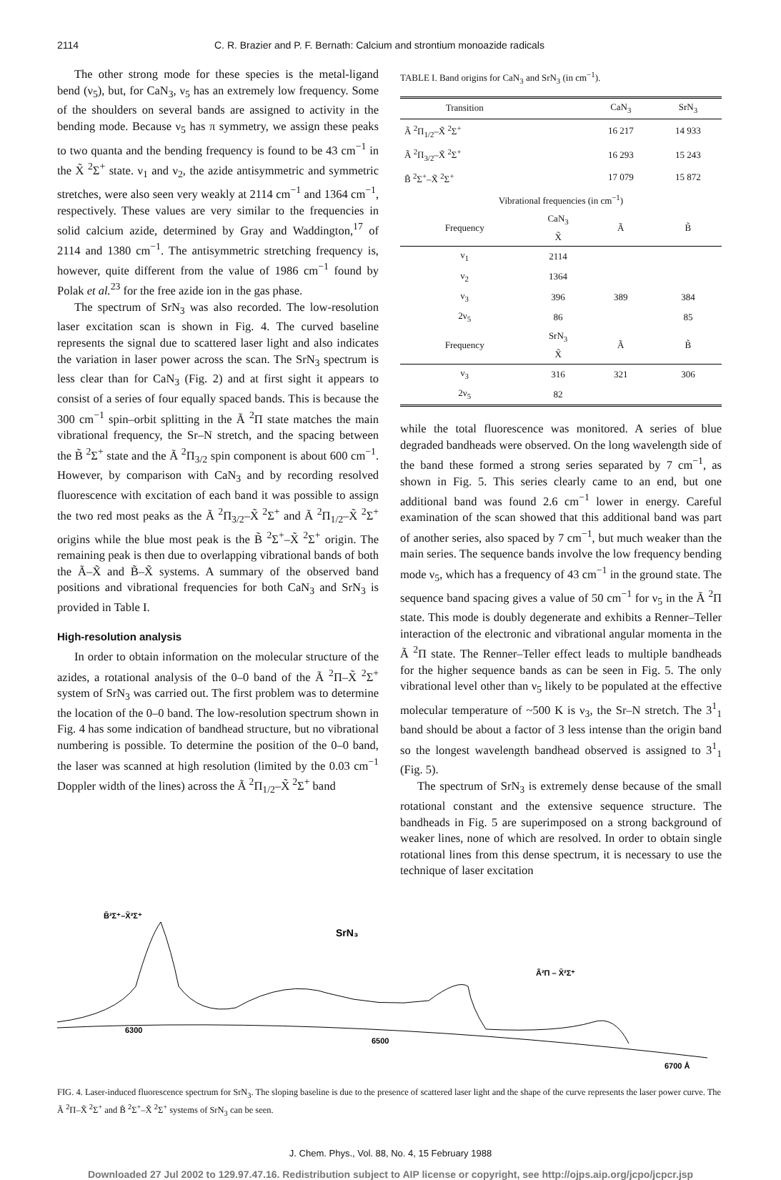2114 C. R. Brazier and P. F. Bernath: Calcium and strontium monoazide radicals
The other strong mode for these species is the metal-ligand bend (ν<sub>5</sub>), but, for CaN<sub>3</sub>, ν<sub>5</sub> has an extremely low frequency. Some of the shoulders on several bands are assigned to activity in the bending mode. Because ν<sub>5</sub> has π symmetry, we assign these peaks to two quanta and the bending frequency is found to be 43 cm<sup>−1</sup> in the X̃ <sup>2</sup>Σ<sup>+</sup> state. ν<sub>1</sub> and ν<sub>2</sub>, the azide antisymmetric and symmetric stretches, were also seen very weakly at 2114 cm<sup>−1</sup> and 1364 cm<sup>−1</sup>, respectively. These values are very similar to the frequencies in solid calcium azide, determined by Gray and Waddington,<sup>17</sup> of 2114 and 1380 cm<sup>−1</sup>. The antisymmetric stretching frequency is, however, quite different from the value of 1986 cm<sup>−1</sup> found by Polak et al.<sup>23</sup> for the free azide ion in the gas phase.
The spectrum of SrN<sub>3</sub> was also recorded. The low-resolution laser excitation scan is shown in Fig. 4. The curved baseline represents the signal due to scattered laser light and also indicates the variation in laser power across the scan. The SrN<sub>3</sub> spectrum is less clear than for CaN<sub>3</sub> (Fig. 2) and at first sight it appears to consist of a series of four equally spaced bands. This is because the 300 cm<sup>−1</sup> spin–orbit splitting in the Ã <sup>2</sup>Π state matches the main vibrational frequency, the Sr–N stretch, and the spacing between the B̃ <sup>2</sup>Σ<sup>+</sup> state and the Ã <sup>2</sup>Π<sub>3/2</sub> spin component is about 600 cm<sup>−1</sup>. However, by comparison with CaN<sub>3</sub> and by recording resolved fluorescence with excitation of each band it was possible to assign the two red most peaks as the Ã <sup>2</sup>Π<sub>3/2</sub>–X̃ <sup>2</sup>Σ<sup>+</sup> and Ã <sup>2</sup>Π<sub>1/2</sub>–X̃ <sup>2</sup>Σ<sup>+</sup> origins while the blue most peak is the B̃ <sup>2</sup>Σ<sup>+</sup>–X̃ <sup>2</sup>Σ<sup>+</sup> origin. The remaining peak is then due to overlapping vibrational bands of both the Ã–X̃ and B̃–X̃ systems. A summary of the observed band positions and vibrational frequencies for both CaN<sub>3</sub> and SrN<sub>3</sub> is provided in Table I.
High-resolution analysis
In order to obtain information on the molecular structure of the azides, a rotational analysis of the 0–0 band of the Ã <sup>2</sup>Π–X̃ <sup>2</sup>Σ<sup>+</sup> system of SrN<sub>3</sub> was carried out. The first problem was to determine the location of the 0–0 band. The low-resolution spectrum shown in Fig. 4 has some indication of bandhead structure, but no vibrational numbering is possible. To determine the position of the 0–0 band, the laser was scanned at high resolution (limited by the 0.03 cm<sup>−1</sup> Doppler width of the lines) across the Ã <sup>2</sup>Π<sub>1/2</sub>–X̃ <sup>2</sup>Σ<sup>+</sup> band
TABLE I. Band origins for CaN<sub>3</sub> and SrN<sub>3</sub> (in cm<sup>−1</sup>).
| Transition | | CaN<sub>3</sub> | SrN<sub>3</sub> |
| --- | --- | --- | --- |
| Ã <sup>2</sup>Π<sub>1/2</sub>–X̃ <sup>2</sup>Σ<sup>+</sup> | | 16 217 | 14 933 |
| Ã <sup>2</sup>Π<sub>3/2</sub>–X̃ <sup>2</sup>Σ<sup>+</sup> | | 16 293 | 15 243 |
| B̃ <sup>2</sup>Σ<sup>+</sup>–X̃ <sup>2</sup>Σ<sup>+</sup> | | 17 079 | 15 872 |
| Vibrational frequencies (in cm<sup>−1</sup>) | | | |
| Frequency | CaN<sub>3</sub> X̃ | Ã | B̃ |
| ν<sub>1</sub> | 2114 | | |
| ν<sub>2</sub> | 1364 | | |
| ν<sub>3</sub> | 396 | 389 | 384 |
| 2ν<sub>5</sub> | 86 | | 85 |
| Frequency | SrN<sub>3</sub> X̃ | Ã | B̃ |
| ν<sub>3</sub> | 316 | 321 | 306 |
| 2ν<sub>5</sub> | 82 | | |
while the total fluorescence was monitored. A series of blue degraded bandheads were observed. On the long wavelength side of the band these formed a strong series separated by 7 cm<sup>−1</sup>, as shown in Fig. 5. This series clearly came to an end, but one additional band was found 2.6 cm<sup>−1</sup> lower in energy. Careful examination of the scan showed that this additional band was part of another series, also spaced by 7 cm<sup>−1</sup>, but much weaker than the main series. The sequence bands involve the low frequency bending mode ν<sub>5</sub>, which has a frequency of 43 cm<sup>−1</sup> in the ground state. The sequence band spacing gives a value of 50 cm<sup>−1</sup> for ν<sub>5</sub> in the Ã <sup>2</sup>Π state. This mode is doubly degenerate and exhibits a Renner–Teller interaction of the electronic and vibrational angular momenta in the Ã <sup>2</sup>Π state. The Renner–Teller effect leads to multiple bandheads for the higher sequence bands as can be seen in Fig. 5. The only vibrational level other than ν<sub>5</sub> likely to be populated at the effective molecular temperature of ~500 K is ν<sub>3</sub>, the Sr–N stretch. The 3<sup>1</sup><sub>1</sub> band should be about a factor of 3 less intense than the origin band so the longest wavelength bandhead observed is assigned to 3<sup>1</sup><sub>1</sub> (Fig. 5).
The spectrum of SrN<sub>3</sub> is extremely dense because of the small rotational constant and the extensive sequence structure. The bandheads in Fig. 5 are superimposed on a strong background of weaker lines, none of which are resolved. In order to obtain single rotational lines from this dense spectrum, it is necessary to use the technique of laser excitation
B̃²Σ⁺–X̃²Σ⁺
SrN₃
Ã²Π – X̃²Σ⁺
6300
6500
6700 Å
FIG. 4. Laser-induced fluorescence spectrum for SrN<sub>3</sub>. The sloping baseline is due to the presence of scattered laser light and the shape of the curve represents the laser power curve. The Ã <sup>2</sup>Π–X̃ <sup>2</sup>Σ<sup>+</sup> and B̃ <sup>2</sup>Σ<sup>+</sup>–X̃ <sup>2</sup>Σ<sup>+</sup> systems of SrN<sub>3</sub> can be seen.
J. Chem. Phys., Vol. 88, No. 4, 15 February 1988
Downloaded 27 Jul 2002 to 129.97.47.16. Redistribution subject to AIP license or copyright, see http://ojps.aip.org/jcpo/jcpcr.jsp